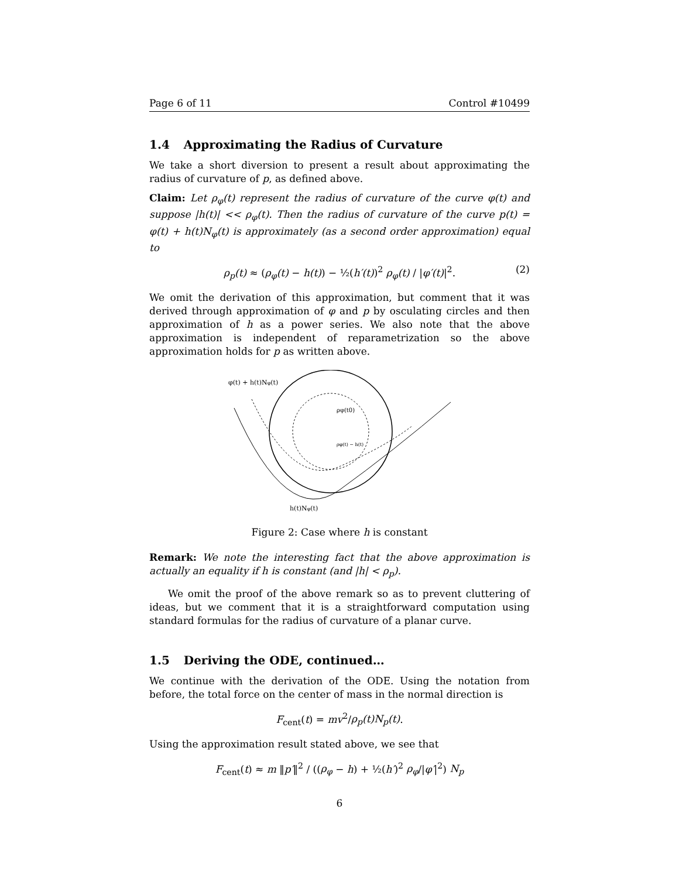Page 6 of 11 Control #10499
1.4 Approximating the Radius of Curvature
We take a short diversion to present a result about approximating the radius of curvature of p, as defined above.
Claim: Let ρ<sub>φ</sub>(t) represent the radius of curvature of the curve φ(t) and suppose |h(t)| << ρ<sub>φ</sub>(t). Then the radius of curvature of the curve p(t) = φ(t) + h(t)N<sub>φ</sub>(t) is approximately (as a second order approximation) equal to
ρ<sub>p</sub>(t) ≈ (ρ<sub>φ</sub>(t) − h(t)) − ½(h′(t))<sup>2</sup> ρ<sub>φ</sub>(t) / |φ′(t)|<sup>2</sup>. (2)
We omit the derivation of this approximation, but comment that it was derived through approximation of φ and p by osculating circles and then approximation of h as a power series. We also note that the above approximation is independent of reparametrization so the above approximation holds for p as written above.
φ(t) + h(t)Nφ(t)
ρφ(t0)
ρφ(t) − h(t)
h(t)Nφ(t)
Figure 2: Case where h is constant
Remark: We note the interesting fact that the above approximation is actually an equality if h is constant (and |h| < ρ<sub>p</sub>).
We omit the proof of the above remark so as to prevent cluttering of ideas, but we comment that it is a straightforward computation using standard formulas for the radius of curvature of a planar curve.
1.5 Deriving the ODE, continued…
We continue with the derivation of the ODE. Using the notation from before, the total force on the center of mass in the normal direction is
F<sub>cent</sub>(t) = mv<sup>2</sup>/ρ<sub>p</sub>(t)N<sub>p</sub>(t).
Using the approximation result stated above, we see that
F<sub>cent</sub>(t) ≈ m ‖p′‖<sup>2</sup> / ((ρ<sub>φ</sub> − h) + ½(h′)<sup>2</sup> ρ<sub>φ</sub>/|φ′|<sup>2</sup>) N<sub>p</sub>
6